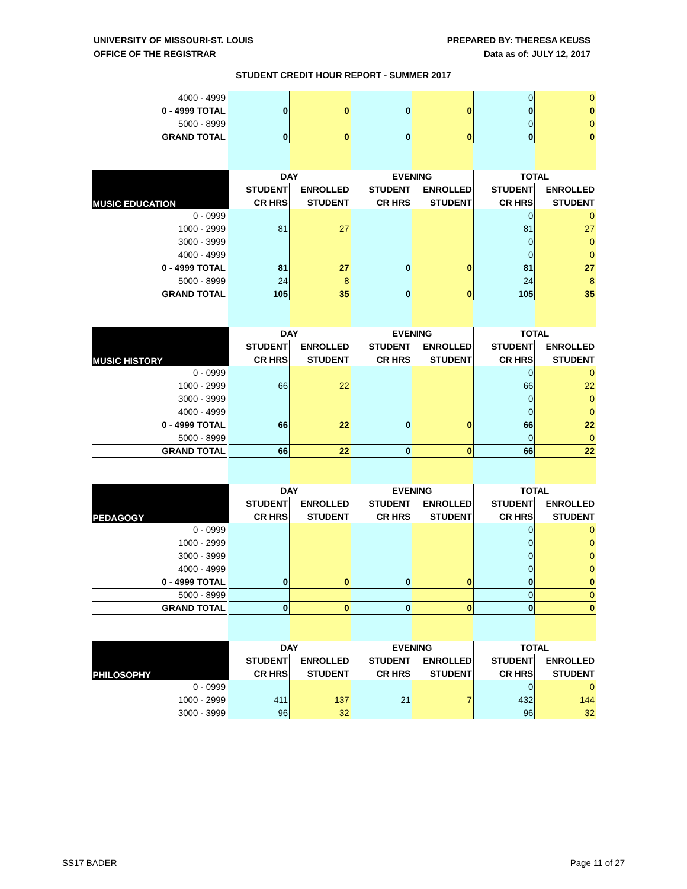UNIVERSITY OF MISSOURI-ST. LOUIS
OFFICE OF THE REGISTRAR
PREPARED BY: THERESA KEUSS
Data as of: JULY 12, 2017
STUDENT CREDIT HOUR REPORT - SUMMER 2017
| 4000 - 4999 | | | | | 0 | 0 |
| 0 - 4999 TOTAL | 0 | 0 | 0 | 0 | 0 | 0 |
| 5000 - 8999 | | | | | 0 | 0 |
| GRAND TOTAL | 0 | 0 | 0 | 0 | 0 | 0 |
| MUSIC EDUCATION | DAY | | EVENING | | TOTAL | |
| | STUDENT | ENROLLED | STUDENT | ENROLLED | STUDENT | ENROLLED |
| | CR HRS | STUDENT | CR HRS | STUDENT | CR HRS | STUDENT |
| 0 - 0999 | | | | | 0 | 0 |
| 1000 - 2999 | 81 | 27 | | | 81 | 27 |
| 3000 - 3999 | | | | | 0 | 0 |
| 4000 - 4999 | | | | | 0 | 0 |
| 0 - 4999 TOTAL | 81 | 27 | 0 | 0 | 81 | 27 |
| 5000 - 8999 | 24 | 8 | | | 24 | 8 |
| GRAND TOTAL | 105 | 35 | 0 | 0 | 105 | 35 |
| MUSIC HISTORY | DAY | | EVENING | | TOTAL | |
| | STUDENT | ENROLLED | STUDENT | ENROLLED | STUDENT | ENROLLED |
| | CR HRS | STUDENT | CR HRS | STUDENT | CR HRS | STUDENT |
| 0 - 0999 | | | | | 0 | 0 |
| 1000 - 2999 | 66 | 22 | | | 66 | 22 |
| 3000 - 3999 | | | | | 0 | 0 |
| 4000 - 4999 | | | | | 0 | 0 |
| 0 - 4999 TOTAL | 66 | 22 | 0 | 0 | 66 | 22 |
| 5000 - 8999 | | | | | 0 | 0 |
| GRAND TOTAL | 66 | 22 | 0 | 0 | 66 | 22 |
| PEDAGOGY | DAY | | EVENING | | TOTAL | |
| | STUDENT | ENROLLED | STUDENT | ENROLLED | STUDENT | ENROLLED |
| | CR HRS | STUDENT | CR HRS | STUDENT | CR HRS | STUDENT |
| 0 - 0999 | | | | | 0 | 0 |
| 1000 - 2999 | | | | | 0 | 0 |
| 3000 - 3999 | | | | | 0 | 0 |
| 4000 - 4999 | | | | | 0 | 0 |
| 0 - 4999 TOTAL | 0 | 0 | 0 | 0 | 0 | 0 |
| 5000 - 8999 | | | | | 0 | 0 |
| GRAND TOTAL | 0 | 0 | 0 | 0 | 0 | 0 |
| PHILOSOPHY | DAY | | EVENING | | TOTAL | |
| | STUDENT | ENROLLED | STUDENT | ENROLLED | STUDENT | ENROLLED |
| | CR HRS | STUDENT | CR HRS | STUDENT | CR HRS | STUDENT |
| 0 - 0999 | | | | | 0 | 0 |
| 1000 - 2999 | 411 | 137 | 21 | 7 | 432 | 144 |
| 3000 - 3999 | 96 | 32 | | | 96 | 32 |
SS17 BADER Page 11 of 27